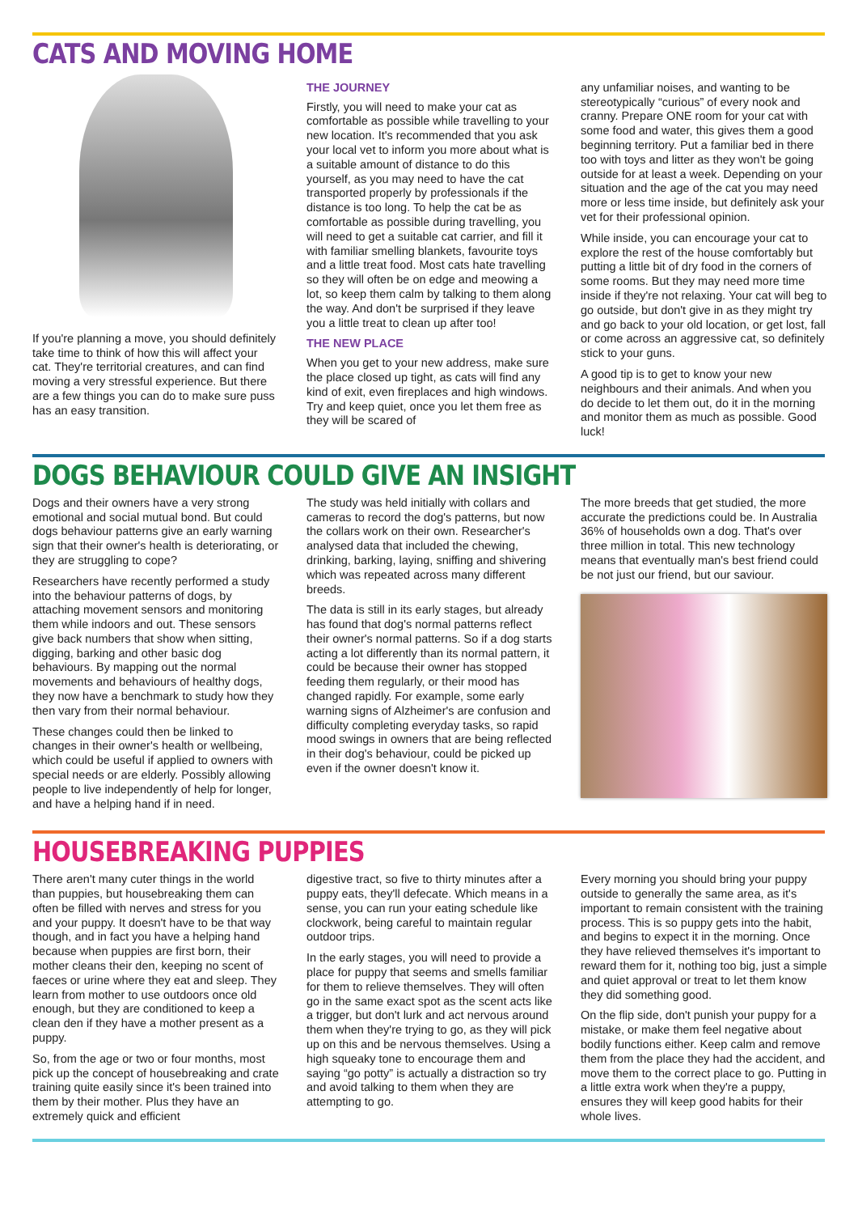CATS AND MOVING HOME
If you're planning a move, you should definitely take time to think of how this will affect your cat. They're territorial creatures, and can find moving a very stressful experience. But there are a few things you can do to make sure puss has an easy transition.
THE JOURNEY
Firstly, you will need to make your cat as comfortable as possible while travelling to your new location. It's recommended that you ask your local vet to inform you more about what is a suitable amount of distance to do this yourself, as you may need to have the cat transported properly by professionals if the distance is too long. To help the cat be as comfortable as possible during travelling, you will need to get a suitable cat carrier, and fill it with familiar smelling blankets, favourite toys and a little treat food. Most cats hate travelling so they will often be on edge and meowing a lot, so keep them calm by talking to them along the way. And don't be surprised if they leave you a little treat to clean up after too!
THE NEW PLACE
When you get to your new address, make sure the place closed up tight, as cats will find any kind of exit, even fireplaces and high windows. Try and keep quiet, once you let them free as they will be scared of
any unfamiliar noises, and wanting to be stereotypically “curious” of every nook and cranny. Prepare ONE room for your cat with some food and water, this gives them a good beginning territory. Put a familiar bed in there too with toys and litter as they won't be going outside for at least a week. Depending on your situation and the age of the cat you may need more or less time inside, but definitely ask your vet for their professional opinion.
While inside, you can encourage your cat to explore the rest of the house comfortably but putting a little bit of dry food in the corners of some rooms. But they may need more time inside if they're not relaxing. Your cat will beg to go outside, but don't give in as they might try and go back to your old location, or get lost, fall or come across an aggressive cat, so definitely stick to your guns.
A good tip is to get to know your new neighbours and their animals. And when you do decide to let them out, do it in the morning and monitor them as much as possible. Good luck!
DOGS BEHAVIOUR COULD GIVE AN INSIGHT
Dogs and their owners have a very strong emotional and social mutual bond. But could dogs behaviour patterns give an early warning sign that their owner's health is deteriorating, or they are struggling to cope?
Researchers have recently performed a study into the behaviour patterns of dogs, by attaching movement sensors and monitoring them while indoors and out. These sensors give back numbers that show when sitting, digging, barking and other basic dog behaviours. By mapping out the normal movements and behaviours of healthy dogs, they now have a benchmark to study how they then vary from their normal behaviour.
These changes could then be linked to changes in their owner's health or wellbeing, which could be useful if applied to owners with special needs or are elderly. Possibly allowing people to live independently of help for longer, and have a helping hand if in need.
The study was held initially with collars and cameras to record the dog's patterns, but now the collars work on their own. Researcher's analysed data that included the chewing, drinking, barking, laying, sniffing and shivering which was repeated across many different breeds.
The data is still in its early stages, but already has found that dog's normal patterns reflect their owner's normal patterns. So if a dog starts acting a lot differently than its normal pattern, it could be because their owner has stopped feeding them regularly, or their mood has changed rapidly. For example, some early warning signs of Alzheimer's are confusion and difficulty completing everyday tasks, so rapid mood swings in owners that are being reflected in their dog's behaviour, could be picked up even if the owner doesn't know it.
The more breeds that get studied, the more accurate the predictions could be. In Australia 36% of households own a dog. That's over three million in total. This new technology means that eventually man's best friend could be not just our friend, but our saviour.
HOUSEBREAKING PUPPIES
There aren't many cuter things in the world than puppies, but housebreaking them can often be filled with nerves and stress for you and your puppy. It doesn't have to be that way though, and in fact you have a helping hand because when puppies are first born, their mother cleans their den, keeping no scent of faeces or urine where they eat and sleep. They learn from mother to use outdoors once old enough, but they are conditioned to keep a clean den if they have a mother present as a puppy.
So, from the age or two or four months, most pick up the concept of housebreaking and crate training quite easily since it's been trained into them by their mother. Plus they have an extremely quick and efficient
digestive tract, so five to thirty minutes after a puppy eats, they'll defecate. Which means in a sense, you can run your eating schedule like clockwork, being careful to maintain regular outdoor trips.
In the early stages, you will need to provide a place for puppy that seems and smells familiar for them to relieve themselves. They will often go in the same exact spot as the scent acts like a trigger, but don't lurk and act nervous around them when they're trying to go, as they will pick up on this and be nervous themselves. Using a high squeaky tone to encourage them and saying “go potty” is actually a distraction so try and avoid talking to them when they are attempting to go.
Every morning you should bring your puppy outside to generally the same area, as it's important to remain consistent with the training process. This is so puppy gets into the habit, and begins to expect it in the morning. Once they have relieved themselves it's important to reward them for it, nothing too big, just a simple and quiet approval or treat to let them know they did something good.
On the flip side, don't punish your puppy for a mistake, or make them feel negative about bodily functions either. Keep calm and remove them from the place they had the accident, and move them to the correct place to go. Putting in a little extra work when they're a puppy, ensures they will keep good habits for their whole lives.